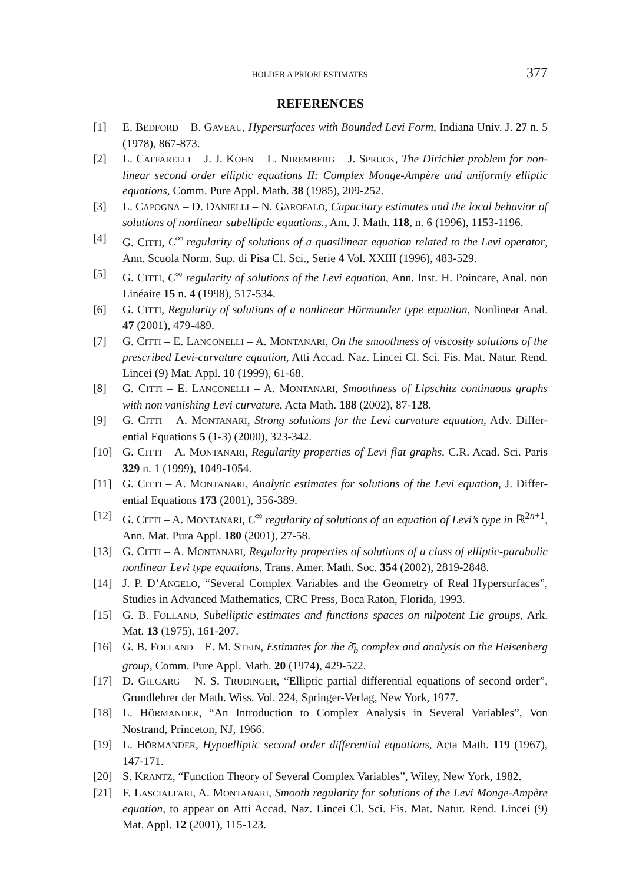HÖLDER A PRIORI ESTIMATES 377
REFERENCES
[1] E. BEDFORD – B. GAVEAU, Hypersurfaces with Bounded Levi Form, Indiana Univ. J. 27 n. 5 (1978), 867-873.
[2] L. CAFFARELLI – J. J. KOHN – L. NIREMBERG – J. SPRUCK, The Dirichlet problem for non-linear second order elliptic equations II: Complex Monge-Ampère and uniformly elliptic equations, Comm. Pure Appl. Math. 38 (1985), 209-252.
[3] L. CAPOGNA – D. DANIELLI – N. GAROFALO, Capacitary estimates and the local behavior of solutions of nonlinear subelliptic equations., Am. J. Math. 118, n. 6 (1996), 1153-1196.
[4] G. CITTI, C<sup>∞</sup> regularity of solutions of a quasilinear equation related to the Levi operator, Ann. Scuola Norm. Sup. di Pisa Cl. Sci., Serie 4 Vol. XXIII (1996), 483-529.
[5] G. CITTI, C<sup>∞</sup> regularity of solutions of the Levi equation, Ann. Inst. H. Poincare, Anal. non Linéaire 15 n. 4 (1998), 517-534.
[6] G. CITTI, Regularity of solutions of a nonlinear Hörmander type equation, Nonlinear Anal. 47 (2001), 479-489.
[7] G. CITTI – E. LANCONELLI – A. MONTANARI, On the smoothness of viscosity solutions of the prescribed Levi-curvature equation, Atti Accad. Naz. Lincei Cl. Sci. Fis. Mat. Natur. Rend. Lincei (9) Mat. Appl. 10 (1999), 61-68.
[8] G. CITTI – E. LANCONELLI – A. MONTANARI, Smoothness of Lipschitz continuous graphs with non vanishing Levi curvature, Acta Math. 188 (2002), 87-128.
[9] G. CITTI – A. MONTANARI, Strong solutions for the Levi curvature equation, Adv. Differ-ential Equations 5 (1-3) (2000), 323-342.
[10] G. CITTI – A. MONTANARI, Regularity properties of Levi flat graphs, C.R. Acad. Sci. Paris 329 n. 1 (1999), 1049-1054.
[11] G. CITTI – A. MONTANARI, Analytic estimates for solutions of the Levi equation, J. Differ-ential Equations 173 (2001), 356-389.
[12] G. CITTI – A. MONTANARI, C<sup>∞</sup> regularity of solutions of an equation of Levi’s type in ℝ<sup>2n+1</sup>, Ann. Mat. Pura Appl. 180 (2001), 27-58.
[13] G. CITTI – A. MONTANARI, Regularity properties of solutions of a class of elliptic-parabolic nonlinear Levi type equations, Trans. Amer. Math. Soc. 354 (2002), 2819-2848.
[14] J. P. D’ANGELO, “Several Complex Variables and the Geometry of Real Hypersurfaces”, Studies in Advanced Mathematics, CRC Press, Boca Raton, Florida, 1993.
[15] G. B. FOLLAND, Subelliptic estimates and functions spaces on nilpotent Lie groups, Ark. Mat. 13 (1975), 161-207.
[16] G. B. FOLLAND – E. M. STEIN, Estimates for the ∂̄<sub>b</sub> complex and analysis on the Heisenberg group, Comm. Pure Appl. Math. 20 (1974), 429-522.
[17] D. GILGARG – N. S. TRUDINGER, “Elliptic partial differential equations of second order”, Grundlehrer der Math. Wiss. Vol. 224, Springer-Verlag, New York, 1977.
[18] L. HÖRMANDER, “An Introduction to Complex Analysis in Several Variables”, Von Nostrand, Princeton, NJ, 1966.
[19] L. HÖRMANDER, Hypoelliptic second order differential equations, Acta Math. 119 (1967), 147-171.
[20] S. KRANTZ, “Function Theory of Several Complex Variables”, Wiley, New York, 1982.
[21] F. LASCIALFARI, A. MONTANARI, Smooth regularity for solutions of the Levi Monge-Ampère equation, to appear on Atti Accad. Naz. Lincei Cl. Sci. Fis. Mat. Natur. Rend. Lincei (9) Mat. Appl. 12 (2001), 115-123.